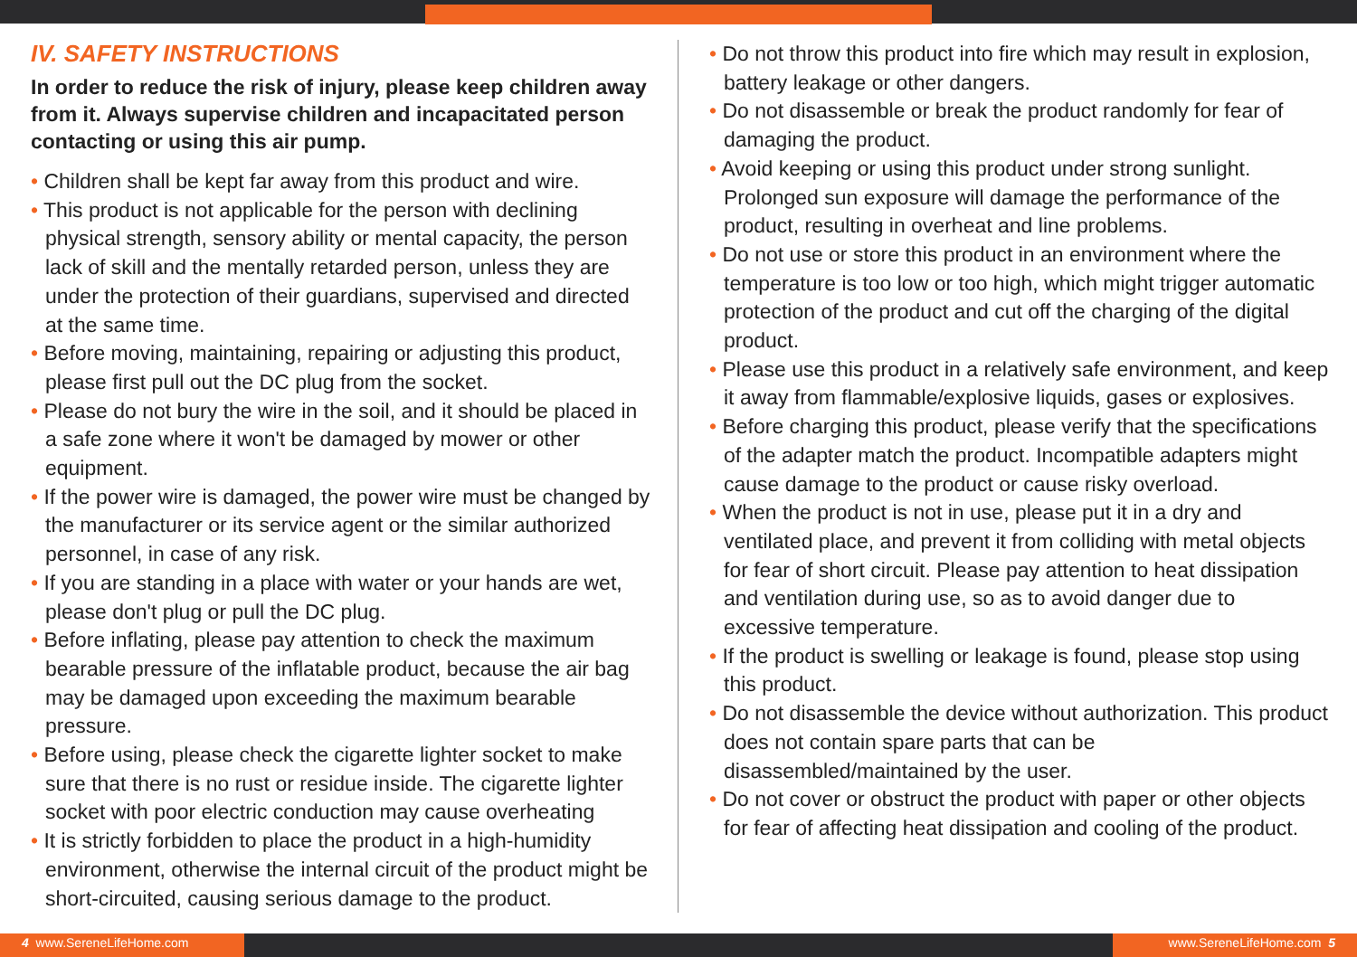IV. SAFETY INSTRUCTIONS
In order to reduce the risk of injury, please keep children away from it. Always supervise children and incapacitated person contacting or using this air pump.
• Children shall be kept far away from this product and wire.
• This product is not applicable for the person with declining physical strength, sensory ability or mental capacity, the person lack of skill and the mentally retarded person, unless they are under the protection of their guardians, supervised and directed at the same time.
• Before moving, maintaining, repairing or adjusting this product, please first pull out the DC plug from the socket.
• Please do not bury the wire in the soil, and it should be placed in a safe zone where it won't be damaged by mower or other equipment.
• If the power wire is damaged, the power wire must be changed by the manufacturer or its service agent or the similar authorized personnel, in case of any risk.
• If you are standing in a place with water or your hands are wet, please don't plug or pull the DC plug.
• Before inflating, please pay attention to check the maximum bearable pressure of the inflatable product, because the air bag may be damaged upon exceeding the maximum bearable pressure.
• Before using, please check the cigarette lighter socket to make sure that there is no rust or residue inside. The cigarette lighter socket with poor electric conduction may cause overheating
• It is strictly forbidden to place the product in a high-humidity environment, otherwise the internal circuit of the product might be short-circuited, causing serious damage to the product.
• Do not throw this product into fire which may result in explosion, battery leakage or other dangers.
• Do not disassemble or break the product randomly for fear of damaging the product.
• Avoid keeping or using this product under strong sunlight. Prolonged sun exposure will damage the performance of the product, resulting in overheat and line problems.
• Do not use or store this product in an environment where the temperature is too low or too high, which might trigger automatic protection of the product and cut off the charging of the digital product.
• Please use this product in a relatively safe environment, and keep it away from flammable/explosive liquids, gases or explosives.
• Before charging this product, please verify that the specifications of the adapter match the product. Incompatible adapters might cause damage to the product or cause risky overload.
• When the product is not in use, please put it in a dry and ventilated place, and prevent it from colliding with metal objects for fear of short circuit. Please pay attention to heat dissipation and ventilation during use, so as to avoid danger due to excessive temperature.
• If the product is swelling or leakage is found, please stop using this product.
• Do not disassemble the device without authorization. This product does not contain spare parts that can be disassembled/maintained by the user.
• Do not cover or obstruct the product with paper or other objects for fear of affecting heat dissipation and cooling of the product.
4 www.SereneLifeHome.com www.SereneLifeHome.com 5